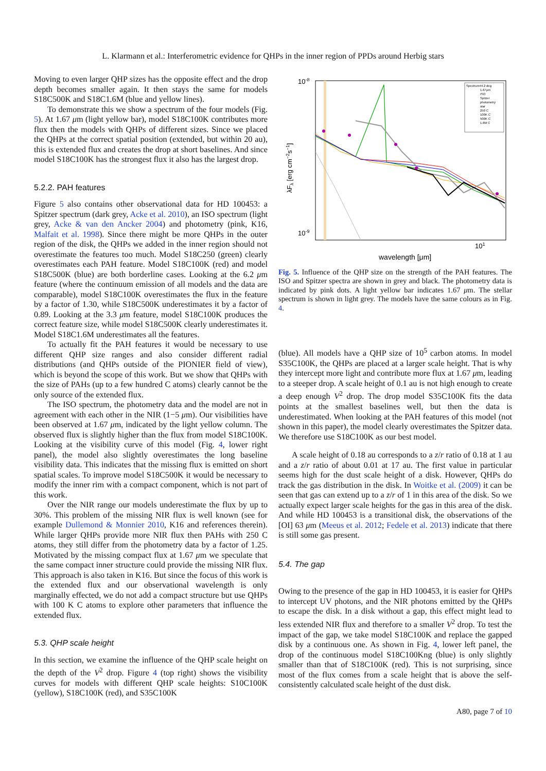L. Klarmann et al.: Interferometric evidence for QHPs in the inner region of PPDs around Herbig stars
Moving to even larger QHP sizes has the opposite effect and the drop depth becomes smaller again. It then stays the same for models S18C500K and S18C1.6M (blue and yellow lines).
To demonstrate this we show a spectrum of the four models (Fig. 5). At 1.67 μm (light yellow bar), model S18C100K contributes more flux then the models with QHPs of different sizes. Since we placed the QHPs at the correct spatial position (extended, but within 20 au), this is extended flux and creates the drop at short baselines. And since model S18C100K has the strongest flux it also has the largest drop.
5.2.2. PAH features
Figure 5 also contains other observational data for HD 100453: a Spitzer spectrum (dark grey, Acke et al. 2010), an ISO spectrum (light grey, Acke & van den Ancker 2004) and photometry (pink, K16, Malfait et al. 1998). Since there might be more QHPs in the outer region of the disk, the QHPs we added in the inner region should not overestimate the features too much. Model S18C250 (green) clearly overestimates each PAH feature. Model S18C100K (red) and model S18C500K (blue) are both borderline cases. Looking at the 6.2 μm feature (where the continuum emission of all models and the data are comparable), model S18C100K overestimates the flux in the feature by a factor of 1.30, while S18C500K underestimates it by a factor of 0.89. Looking at the 3.3 μm feature, model S18C100K produces the correct feature size, while model S18C500K clearly underestimates it. Model S18C1.6M underestimates all the features.
To actually fit the PAH features it would be necessary to use different QHP size ranges and also consider different radial distributions (and QHPs outside of the PIONIER field of view), which is beyond the scope of this work. But we show that QHPs with the size of PAHs (up to a few hundred C atoms) clearly cannot be the only source of the extended flux.
The ISO spectrum, the photometry data and the model are not in agreement with each other in the NIR (1−5 μm). Our visibilities have been observed at 1.67 μm, indicated by the light yellow column. The observed flux is slightly higher than the flux from model S18C100K. Looking at the visibility curve of this model (Fig. 4, lower right panel), the model also slightly overestimates the long baseline visibility data. This indicates that the missing flux is emitted on short spatial scales. To improve model S18C500K it would be necessary to modify the inner rim with a compact component, which is not part of this work.
Over the NIR range our models underestimate the flux by up to 30%. This problem of the missing NIR flux is well known (see for example Dullemond & Monnier 2010, K16 and references therein). While larger QHPs provide more NIR flux then PAHs with 250 C atoms, they still differ from the photometry data by a factor of 1.25. Motivated by the missing compact flux at 1.67 μm we speculate that the same compact inner structure could provide the missing NIR flux. This approach is also taken in K16. But since the focus of this work is the extended flux and our observational wavelength is only marginally effected, we do not add a compact structure but use QHPs with 100 K C atoms to explore other parameters that influence the extended flux.
5.3. QHP scale height
In this section, we examine the influence of the QHP scale height on the depth of the V<sup>2</sup> drop. Figure 4 (top right) shows the visibility curves for models with different QHP scale heights: S10C100K (yellow), S18C100K (red), and S35C100K
10-8
10-9
101
wavelength [μm]
λFλ [erg cm−2s−1]
Spectrum44.2 deg
1.67μm
ISO
Spitzer
photometry
star
250 C
100K C
500K C
1.6M C
Fig. 5. Influence of the QHP size on the strength of the PAH features. The ISO and Spitzer spectra are shown in grey and black. The photometry data is indicated by pink dots. A light yellow bar indicates 1.67 μm. The stellar spectrum is shown in light grey. The models have the same colours as in Fig. 4.
(blue). All models have a QHP size of 10<sup>5</sup> carbon atoms. In model S35C100K, the QHPs are placed at a larger scale height. That is why they intercept more light and contribute more flux at 1.67 μm, leading to a steeper drop. A scale height of 0.1 au is not high enough to create a deep enough V<sup>2</sup> drop. The drop model S35C100K fits the data points at the smallest baselines well, but then the data is underestimated. When looking at the PAH features of this model (not shown in this paper), the model clearly overestimates the Spitzer data. We therefore use S18C100K as our best model.
A scale height of 0.18 au corresponds to a z/r ratio of 0.18 at 1 au and a z/r ratio of about 0.01 at 17 au. The first value in particular seems high for the dust scale height of a disk. However, QHPs do track the gas distribution in the disk. In Woitke et al. (2009) it can be seen that gas can extend up to a z/r of 1 in this area of the disk. So we actually expect larger scale heights for the gas in this area of the disk. And while HD 100453 is a transitional disk, the observations of the [OI] 63 μm (Meeus et al. 2012; Fedele et al. 2013) indicate that there is still some gas present.
5.4. The gap
Owing to the presence of the gap in HD 100453, it is easier for QHPs to intercept UV photons, and the NIR photons emitted by the QHPs to escape the disk. In a disk without a gap, this effect might lead to less extended NIR flux and therefore to a smaller V<sup>2</sup> drop. To test the impact of the gap, we take model S18C100K and replace the gapped disk by a continuous one. As shown in Fig. 4, lower left panel, the drop of the continuous model S18C100Kng (blue) is only slightly smaller than that of S18C100K (red). This is not surprising, since most of the flux comes from a scale height that is above the self-consistently calculated scale height of the dust disk.
A80, page 7 of 10